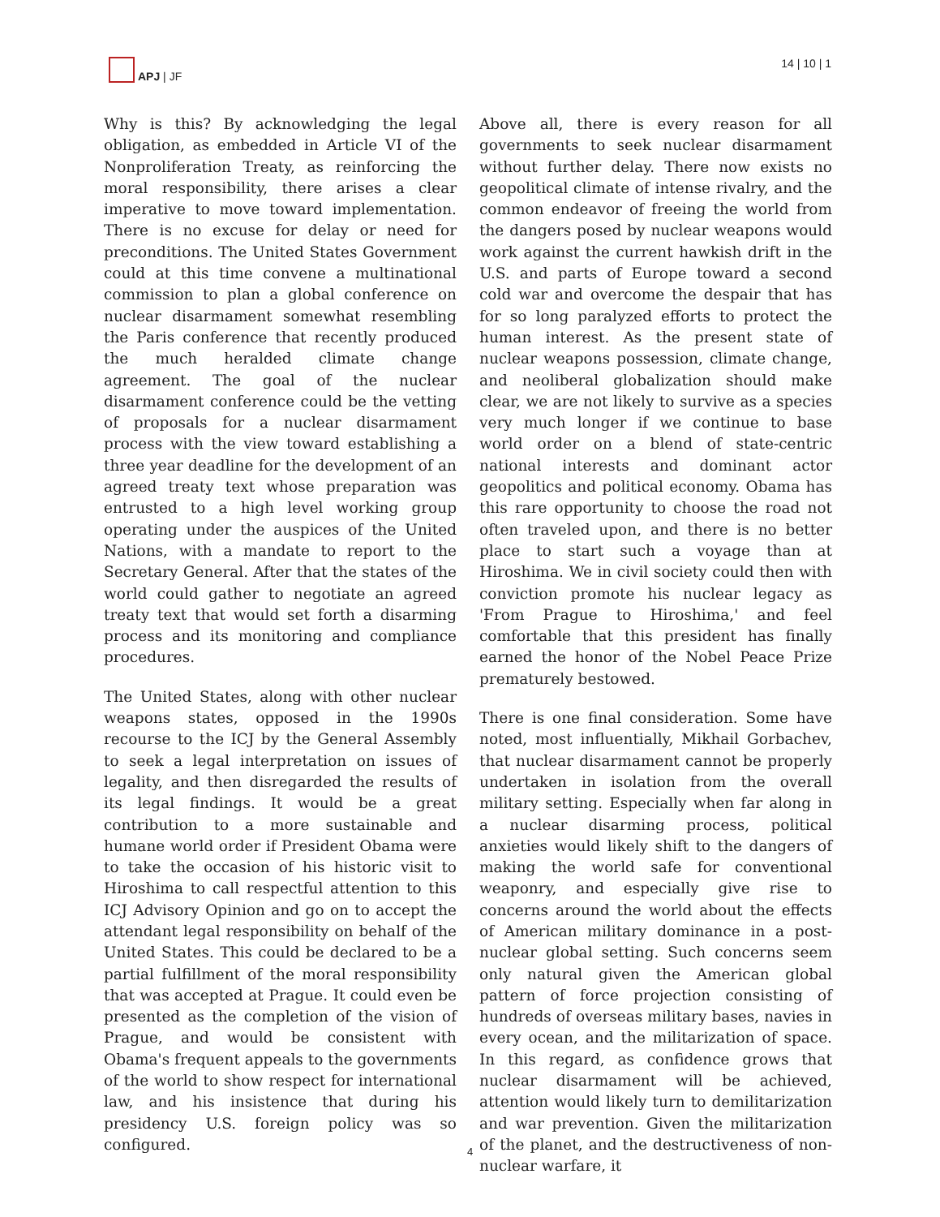APJ | JF 14 | 10 | 1
Why is this? By acknowledging the legal obligation, as embedded in Article VI of the Nonproliferation Treaty, as reinforcing the moral responsibility, there arises a clear imperative to move toward implementation. There is no excuse for delay or need for preconditions. The United States Government could at this time convene a multinational commission to plan a global conference on nuclear disarmament somewhat resembling the Paris conference that recently produced the much heralded climate change agreement. The goal of the nuclear disarmament conference could be the vetting of proposals for a nuclear disarmament process with the view toward establishing a three year deadline for the development of an agreed treaty text whose preparation was entrusted to a high level working group operating under the auspices of the United Nations, with a mandate to report to the Secretary General. After that the states of the world could gather to negotiate an agreed treaty text that would set forth a disarming process and its monitoring and compliance procedures.
The United States, along with other nuclear weapons states, opposed in the 1990s recourse to the ICJ by the General Assembly to seek a legal interpretation on issues of legality, and then disregarded the results of its legal findings. It would be a great contribution to a more sustainable and humane world order if President Obama were to take the occasion of his historic visit to Hiroshima to call respectful attention to this ICJ Advisory Opinion and go on to accept the attendant legal responsibility on behalf of the United States. This could be declared to be a partial fulfillment of the moral responsibility that was accepted at Prague. It could even be presented as the completion of the vision of Prague, and would be consistent with Obama's frequent appeals to the governments of the world to show respect for international law, and his insistence that during his presidency U.S. foreign policy was so configured.
Above all, there is every reason for all governments to seek nuclear disarmament without further delay. There now exists no geopolitical climate of intense rivalry, and the common endeavor of freeing the world from the dangers posed by nuclear weapons would work against the current hawkish drift in the U.S. and parts of Europe toward a second cold war and overcome the despair that has for so long paralyzed efforts to protect the human interest. As the present state of nuclear weapons possession, climate change, and neoliberal globalization should make clear, we are not likely to survive as a species very much longer if we continue to base world order on a blend of state-centric national interests and dominant actor geopolitics and political economy. Obama has this rare opportunity to choose the road not often traveled upon, and there is no better place to start such a voyage than at Hiroshima. We in civil society could then with conviction promote his nuclear legacy as 'From Prague to Hiroshima,' and feel comfortable that this president has finally earned the honor of the Nobel Peace Prize prematurely bestowed.
There is one final consideration. Some have noted, most influentially, Mikhail Gorbachev, that nuclear disarmament cannot be properly undertaken in isolation from the overall military setting. Especially when far along in a nuclear disarming process, political anxieties would likely shift to the dangers of making the world safe for conventional weaponry, and especially give rise to concerns around the world about the effects of American military dominance in a post-nuclear global setting. Such concerns seem only natural given the American global pattern of force projection consisting of hundreds of overseas military bases, navies in every ocean, and the militarization of space. In this regard, as confidence grows that nuclear disarmament will be achieved, attention would likely turn to demilitarization and war prevention. Given the militarization of the planet, and the destructiveness of non-nuclear warfare, it
4